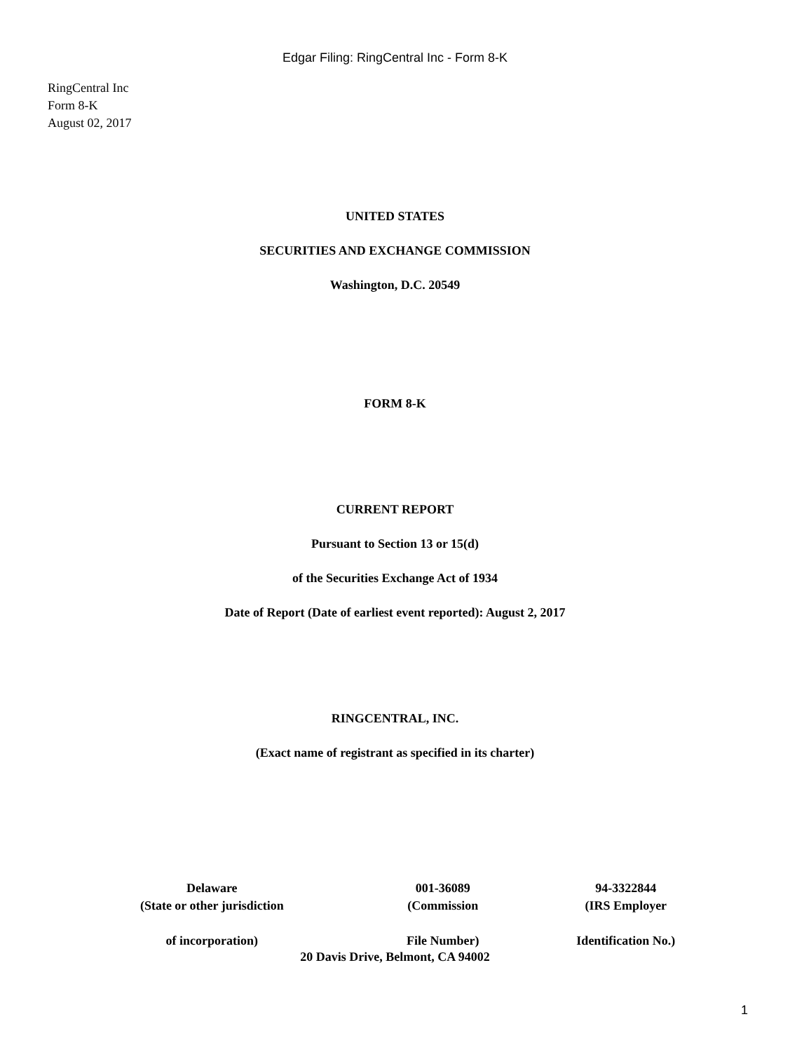Edgar Filing: RingCentral Inc - Form 8-K
RingCentral Inc
Form 8-K
August 02, 2017
UNITED STATES
SECURITIES AND EXCHANGE COMMISSION
Washington, D.C. 20549
FORM 8-K
CURRENT REPORT
Pursuant to Section 13 or 15(d)
of the Securities Exchange Act of 1934
Date of Report (Date of earliest event reported): August 2, 2017
RINGCENTRAL, INC.
(Exact name of registrant as specified in its charter)
| Delaware | 001-36089 | 94-3322844 |
| (State or other jurisdiction | (Commission | (IRS Employer |
| of incorporation) | File Number) | Identification No.) |
20 Davis Drive, Belmont, CA 94002
1